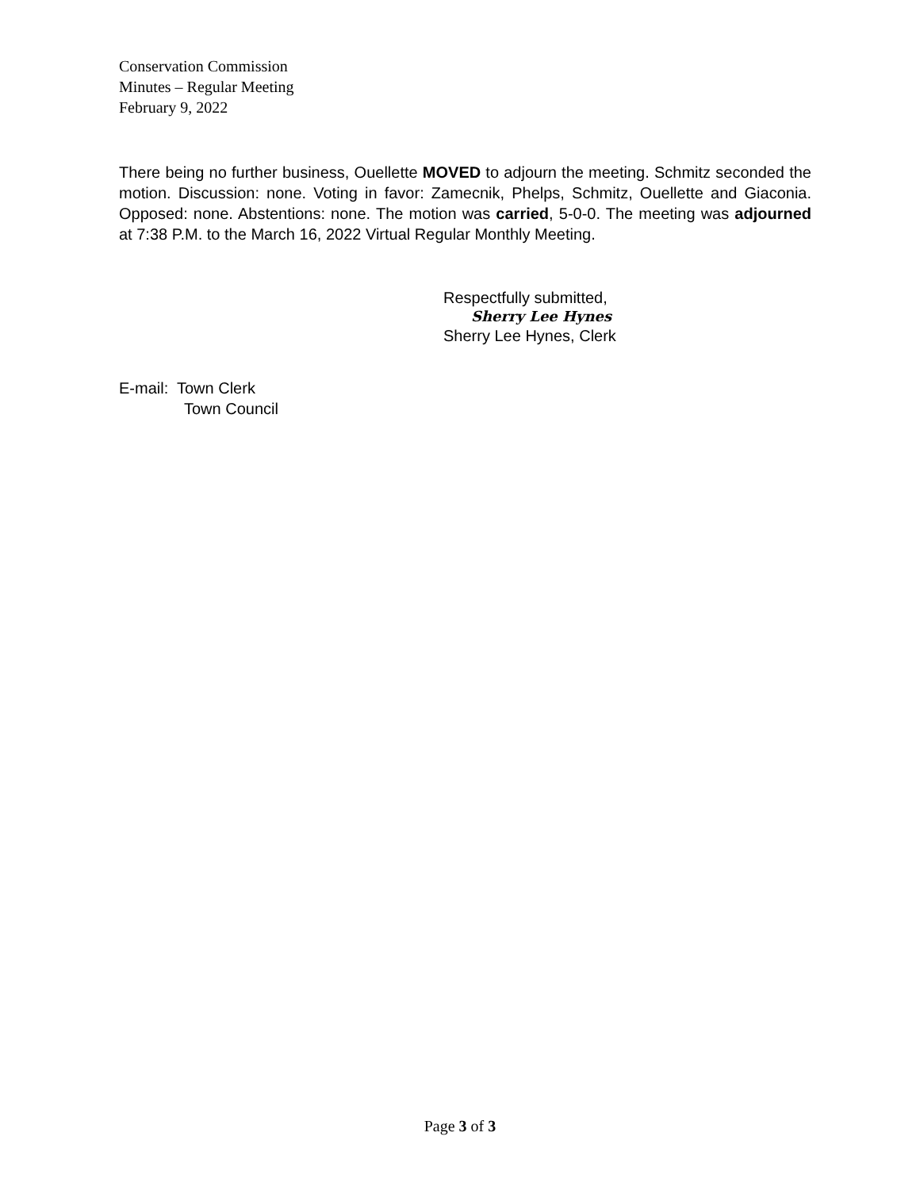Conservation Commission
Minutes – Regular Meeting
February 9, 2022
There being no further business, Ouellette MOVED to adjourn the meeting. Schmitz seconded the motion. Discussion: none. Voting in favor: Zamecnik, Phelps, Schmitz, Ouellette and Giaconia. Opposed: none. Abstentions: none. The motion was carried, 5-0-0. The meeting was adjourned at 7:38 P.M. to the March 16, 2022 Virtual Regular Monthly Meeting.
Respectfully submitted,
Sherry Lee Hynes
Sherry Lee Hynes, Clerk
E-mail: Town Clerk
Town Council
Page 3 of 3